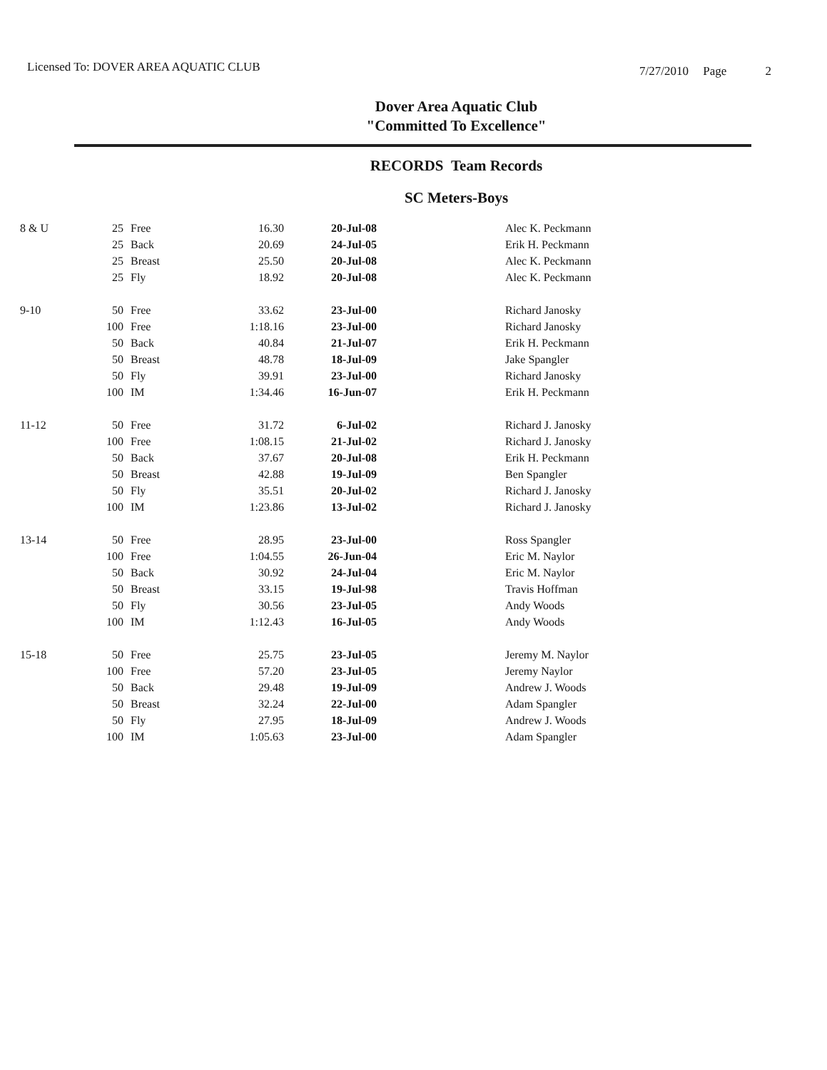Licensed To: DOVER AREA AQUATIC CLUB
7/27/2010 Page 2
Dover Area Aquatic Club
"Committed To Excellence"
RECORDS Team Records
SC Meters-Boys
| 8 & U | 25 | Free | 16.30 | 20-Jul-08 | Alec K. Peckmann |
| | 25 | Back | 20.69 | 24-Jul-05 | Erik H. Peckmann |
| | 25 | Breast | 25.50 | 20-Jul-08 | Alec K. Peckmann |
| | 25 | Fly | 18.92 | 20-Jul-08 | Alec K. Peckmann |
| 9-10 | 50 | Free | 33.62 | 23-Jul-00 | Richard Janosky |
| | 100 | Free | 1:18.16 | 23-Jul-00 | Richard Janosky |
| | 50 | Back | 40.84 | 21-Jul-07 | Erik H. Peckmann |
| | 50 | Breast | 48.78 | 18-Jul-09 | Jake Spangler |
| | 50 | Fly | 39.91 | 23-Jul-00 | Richard Janosky |
| | 100 | IM | 1:34.46 | 16-Jun-07 | Erik H. Peckmann |
| 11-12 | 50 | Free | 31.72 | 6-Jul-02 | Richard J. Janosky |
| | 100 | Free | 1:08.15 | 21-Jul-02 | Richard J. Janosky |
| | 50 | Back | 37.67 | 20-Jul-08 | Erik H. Peckmann |
| | 50 | Breast | 42.88 | 19-Jul-09 | Ben Spangler |
| | 50 | Fly | 35.51 | 20-Jul-02 | Richard J. Janosky |
| | 100 | IM | 1:23.86 | 13-Jul-02 | Richard J. Janosky |
| 13-14 | 50 | Free | 28.95 | 23-Jul-00 | Ross Spangler |
| | 100 | Free | 1:04.55 | 26-Jun-04 | Eric M. Naylor |
| | 50 | Back | 30.92 | 24-Jul-04 | Eric M. Naylor |
| | 50 | Breast | 33.15 | 19-Jul-98 | Travis Hoffman |
| | 50 | Fly | 30.56 | 23-Jul-05 | Andy Woods |
| | 100 | IM | 1:12.43 | 16-Jul-05 | Andy Woods |
| 15-18 | 50 | Free | 25.75 | 23-Jul-05 | Jeremy M. Naylor |
| | 100 | Free | 57.20 | 23-Jul-05 | Jeremy Naylor |
| | 50 | Back | 29.48 | 19-Jul-09 | Andrew J. Woods |
| | 50 | Breast | 32.24 | 22-Jul-00 | Adam Spangler |
| | 50 | Fly | 27.95 | 18-Jul-09 | Andrew J. Woods |
| | 100 | IM | 1:05.63 | 23-Jul-00 | Adam Spangler |